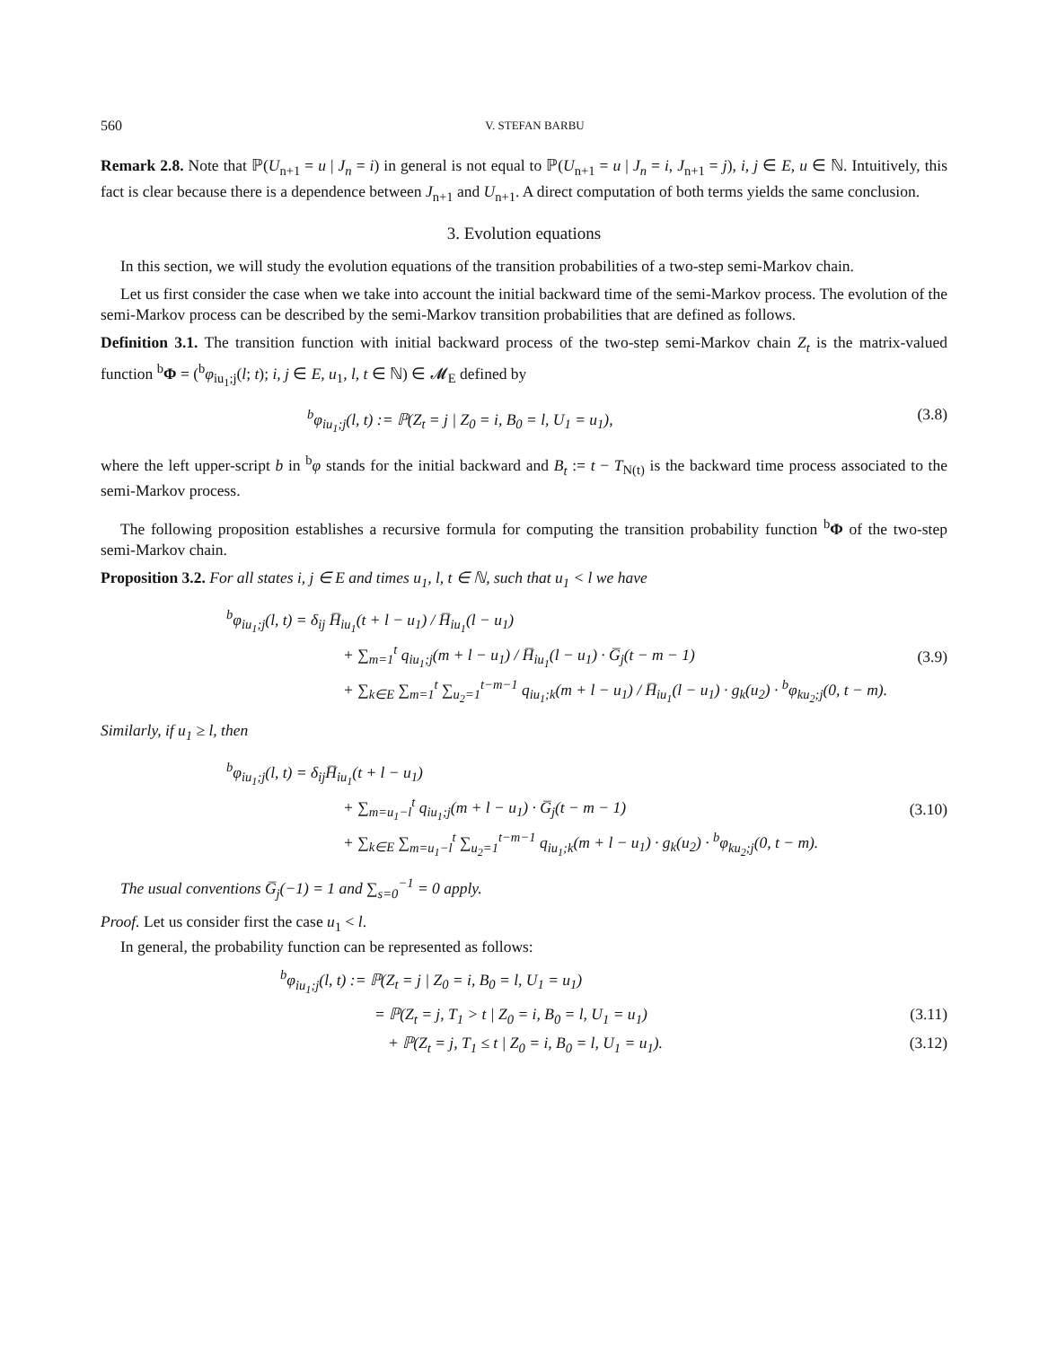560 V. STEFAN BARBU
Remark 2.8. Note that ℙ(U<sub>n+1</sub> = u | J<sub>n</sub> = i) in general is not equal to ℙ(U<sub>n+1</sub> = u | J<sub>n</sub> = i, J<sub>n+1</sub> = j), i, j ∈ E, u ∈ ℕ. Intuitively, this fact is clear because there is a dependence between J<sub>n+1</sub> and U<sub>n+1</sub>. A direct computation of both terms yields the same conclusion.
3. Evolution equations
In this section, we will study the evolution equations of the transition probabilities of a two-step semi-Markov chain.
Let us first consider the case when we take into account the initial backward time of the semi-Markov process. The evolution of the semi-Markov process can be described by the semi-Markov transition probabilities that are defined as follows.
Definition 3.1. The transition function with initial backward process of the two-step semi-Markov chain Z<sub>t</sub> is the matrix-valued function <sup>b</sup>Φ = (<sup>b</sup>φ<sub>iu<sub>1</sub>;j</sub>(l; t); i, j ∈ E, u<sub>1</sub>, l, t ∈ ℕ) ∈ 𝓜<sub>E</sub> defined by
<sup>b</sup> φ<sub>iu<sub>1</sub>;j</sub>(l, t) := ℙ(Z<sub>t</sub> = j | Z<sub>0</sub> = i, B<sub>0</sub> = l, U<sub>1</sub> = u<sub>1</sub>), (3.8)
where the left upper-script b in <sup>b</sup>φ stands for the initial backward and B<sub>t</sub> := t − T<sub>N(t)</sub> is the backward time process associated to the semi-Markov process.
The following proposition establishes a recursive formula for computing the transition probability function <sup>b</sup>Φ of the two-step semi-Markov chain.
Proposition 3.2. For all states i, j ∈ E and times u<sub>1</sub>, l, t ∈ ℕ, such that u<sub>1</sub> < l we have
<sup>b</sup> φ<sub>iu<sub>1</sub>;j</sub>(l, t) = δ<sub>ij</sub> H̅<sub>iu<sub>1</sub></sub>(t + l − u<sub>1</sub>) / H̅<sub>iu<sub>1</sub></sub>(l − u<sub>1</sub>)
+ ∑<sub>m=1</sub><sup>t</sup> q<sub>iu<sub>1</sub>;j</sub>(m + l − u<sub>1</sub>) / H̅<sub>iu<sub>1</sub></sub>(l − u<sub>1</sub>) · G̅<sub>j</sub>(t − m − 1)
+ ∑<sub>k∈E</sub> ∑<sub>m=1</sub><sup>t</sup> ∑<sub>u<sub>2</sub>=1</sub><sup>t−m−1</sup> q<sub>iu<sub>1</sub>;k</sub>(m + l − u<sub>1</sub>) / H̅<sub>iu<sub>1</sub></sub>(l − u<sub>1</sub>) · g<sub>k</sub>(u<sub>2</sub>) · <sup>b</sup>φ<sub>ku<sub>2</sub>;j</sub>(0, t − m).
(3.9)
Similarly, if u<sub>1</sub> ≥ l, then
<sup>b</sup> φ<sub>iu<sub>1</sub>;j</sub>(l, t) = δ<sub>ij</sub>H̅<sub>iu<sub>1</sub></sub>(t + l − u<sub>1</sub>)
+ ∑<sub>m=u<sub>1</sub>−l</sub><sup>t</sup> q<sub>iu<sub>1</sub>;j</sub>(m + l − u<sub>1</sub>) · G̅<sub>j</sub>(t − m − 1)
+ ∑<sub>k∈E</sub> ∑<sub>m=u<sub>1</sub>−l</sub><sup>t</sup> ∑<sub>u<sub>2</sub>=1</sub><sup>t−m−1</sup> q<sub>iu<sub>1</sub>;k</sub>(m + l − u<sub>1</sub>) · g<sub>k</sub>(u<sub>2</sub>) · <sup>b</sup>φ<sub>ku<sub>2</sub>;j</sub>(0, t − m).
(3.10)
The usual conventions G̅<sub>j</sub>(−1) = 1 and ∑<sub>s=0</sub><sup>−1</sup> = 0 apply.
Proof. Let us consider first the case u<sub>1</sub> < l.
In general, the probability function can be represented as follows:
<sup>b</sup> φ<sub>iu<sub>1</sub>;j</sub>(l, t) := ℙ(Z<sub>t</sub> = j | Z<sub>0</sub> = i, B<sub>0</sub> = l, U<sub>1</sub> = u<sub>1</sub>)
= ℙ(Z<sub>t</sub> = j, T<sub>1</sub> > t | Z<sub>0</sub> = i, B<sub>0</sub> = l, U<sub>1</sub> = u<sub>1</sub>) (3.11)
+ ℙ(Z<sub>t</sub> = j, T<sub>1</sub> ≤ t | Z<sub>0</sub> = i, B<sub>0</sub> = l, U<sub>1</sub> = u<sub>1</sub>). (3.12)